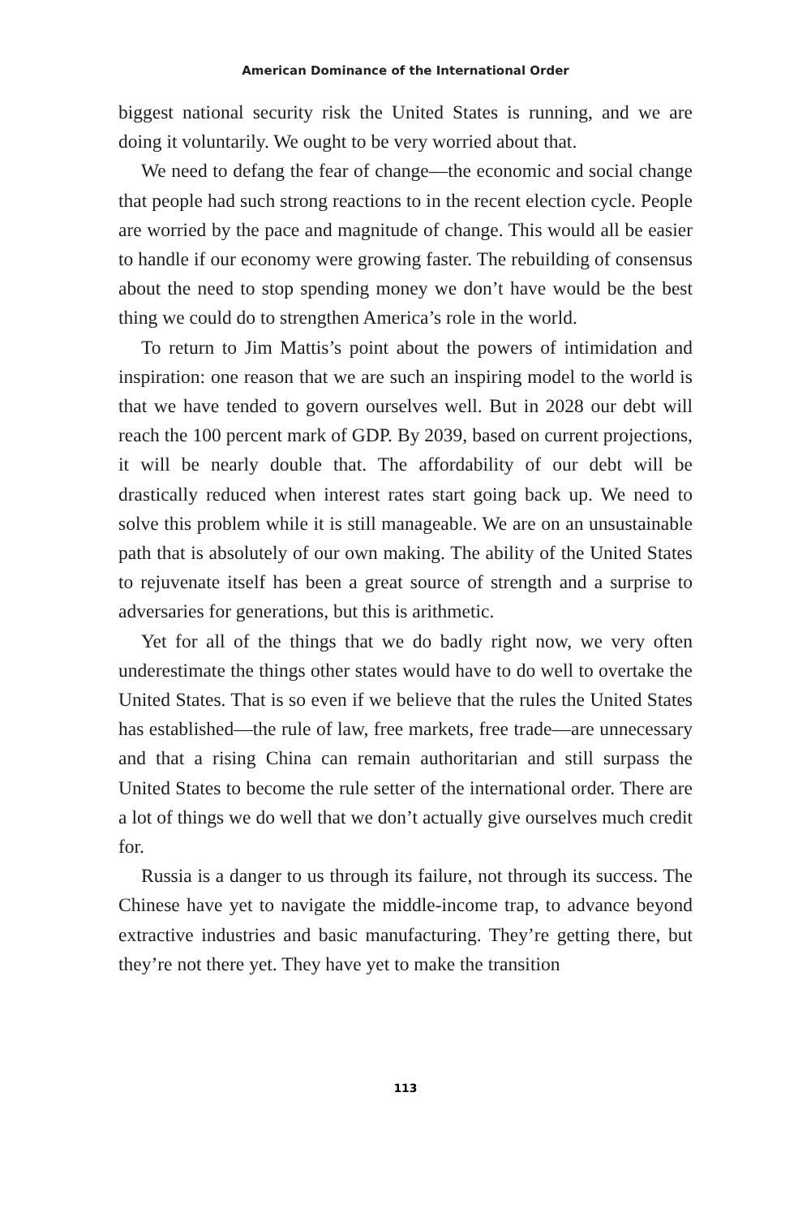American Dominance of the International Order
biggest national security risk the United States is running, and we are doing it voluntarily. We ought to be very worried about that.
We need to defang the fear of change—the economic and social change that people had such strong reactions to in the recent election cycle. People are worried by the pace and magnitude of change. This would all be easier to handle if our economy were growing faster. The rebuilding of consensus about the need to stop spending money we don’t have would be the best thing we could do to strengthen America’s role in the world.
To return to Jim Mattis’s point about the powers of intimidation and inspiration: one reason that we are such an inspiring model to the world is that we have tended to govern ourselves well. But in 2028 our debt will reach the 100 percent mark of GDP. By 2039, based on current projections, it will be nearly double that. The affordability of our debt will be drastically reduced when interest rates start going back up. We need to solve this problem while it is still manageable. We are on an unsustainable path that is absolutely of our own making. The ability of the United States to rejuvenate itself has been a great source of strength and a surprise to adversaries for generations, but this is arithmetic.
Yet for all of the things that we do badly right now, we very often underestimate the things other states would have to do well to overtake the United States. That is so even if we believe that the rules the United States has established—the rule of law, free markets, free trade—are unnecessary and that a rising China can remain authoritarian and still surpass the United States to become the rule setter of the international order. There are a lot of things we do well that we don’t actually give ourselves much credit for.
Russia is a danger to us through its failure, not through its success. The Chinese have yet to navigate the middle-income trap, to advance beyond extractive industries and basic manufacturing. They’re getting there, but they’re not there yet. They have yet to make the transition
113